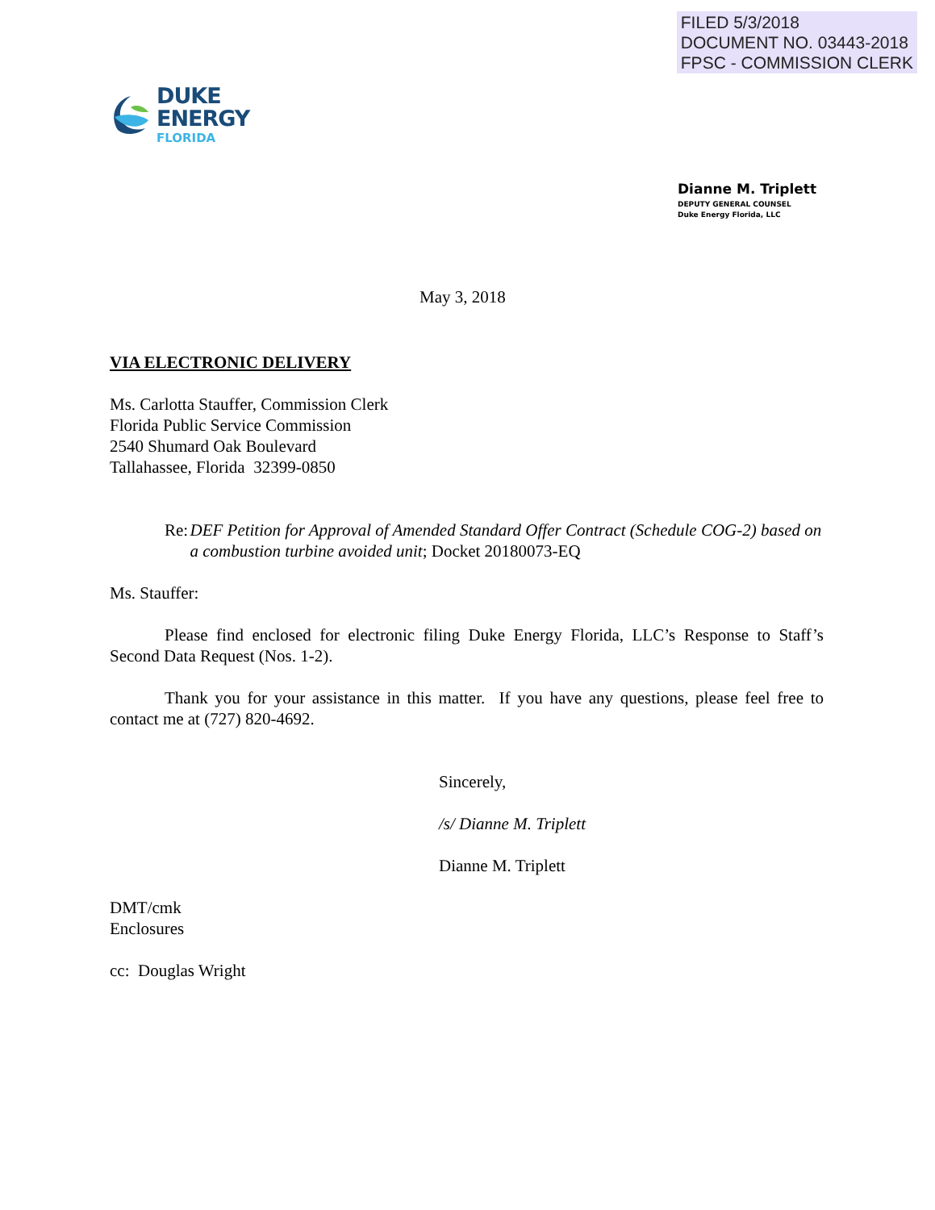FILED 5/3/2018
DOCUMENT NO. 03443-2018
FPSC - COMMISSION CLERK
DUKE
ENERGY
FLORIDA
Dianne M. Triplett
DEPUTY GENERAL COUNSEL
Duke Energy Florida, LLC
May 3, 2018
VIA ELECTRONIC DELIVERY
Ms. Carlotta Stauffer, Commission Clerk
Florida Public Service Commission
2540 Shumard Oak Boulevard
Tallahassee, Florida 32399-0850
Re: DEF Petition for Approval of Amended Standard Offer Contract (Schedule COG-2) based on a combustion turbine avoided unit; Docket 20180073-EQ
Ms. Stauffer:
Please find enclosed for electronic filing Duke Energy Florida, LLC’s Response to Staff’s Second Data Request (Nos. 1-2).
Thank you for your assistance in this matter. If you have any questions, please feel free to contact me at (727) 820-4692.
Sincerely,
/s/ Dianne M. Triplett
Dianne M. Triplett
DMT/cmk
Enclosures
cc: Douglas Wright